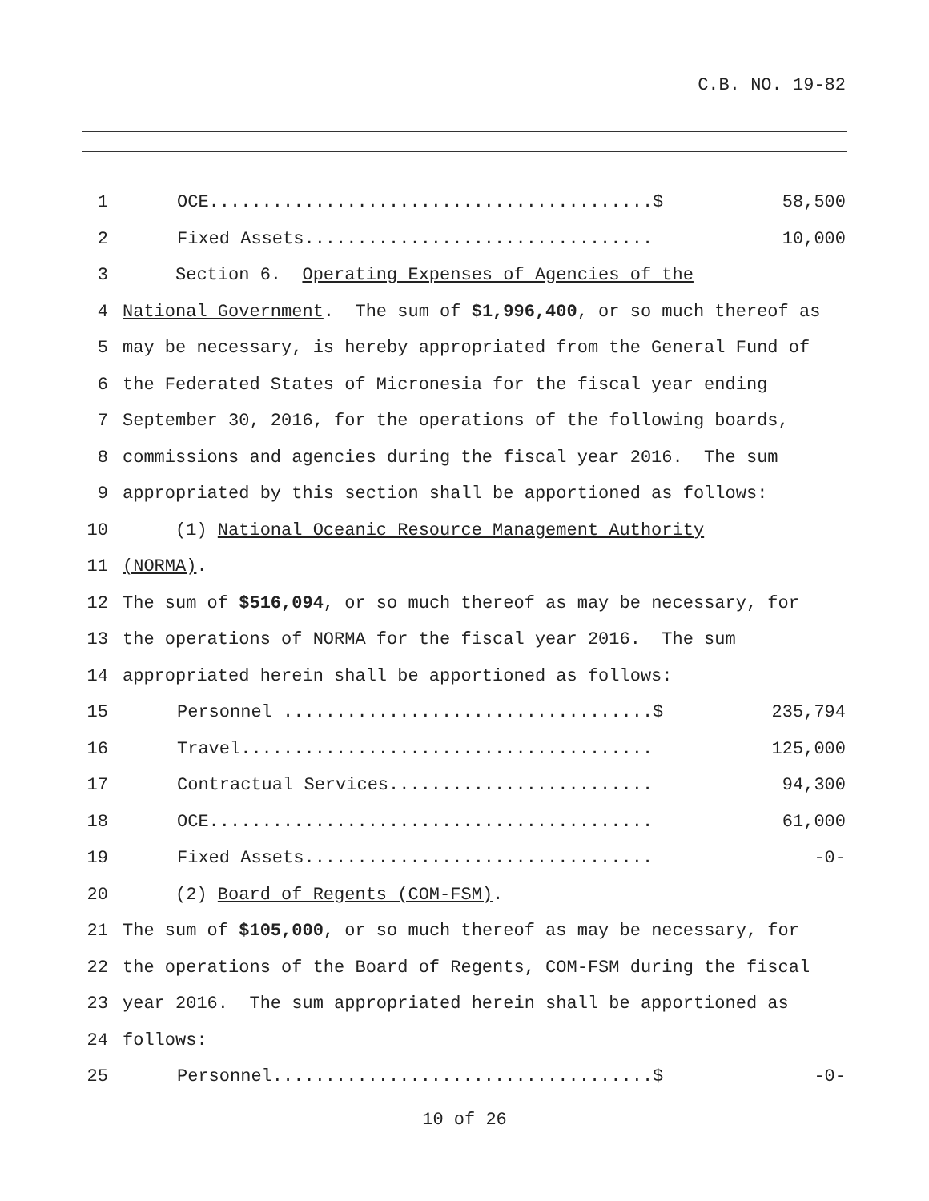C.B. NO. 19-82
1 OCE..........................................$ 58,500
2 Fixed Assets................................. 10,000
3 Section 6. Operating Expenses of Agencies of the
4 National Government. The sum of $1,996,400, or so much thereof as
5 may be necessary, is hereby appropriated from the General Fund of
6 the Federated States of Micronesia for the fiscal year ending
7 September 30, 2016, for the operations of the following boards,
8 commissions and agencies during the fiscal year 2016. The sum
9 appropriated by this section shall be apportioned as follows:
10 (1) National Oceanic Resource Management Authority
11 (NORMA).
12 The sum of $516,094, or so much thereof as may be necessary, for
13 the operations of NORMA for the fiscal year 2016. The sum
14 appropriated herein shall be apportioned as follows:
15 Personnel ...................................$ 235,794
16 Travel....................................... 125,000
17 Contractual Services......................... 94,300
18 OCE.......................................... 61,000
19 Fixed Assets................................. -0-
20 (2) Board of Regents (COM-FSM).
21 The sum of $105,000, or so much thereof as may be necessary, for
22 the operations of the Board of Regents, COM-FSM during the fiscal
23 year 2016. The sum appropriated herein shall be apportioned as
24 follows:
25 Personnel....................................$ -0-
10 of 26